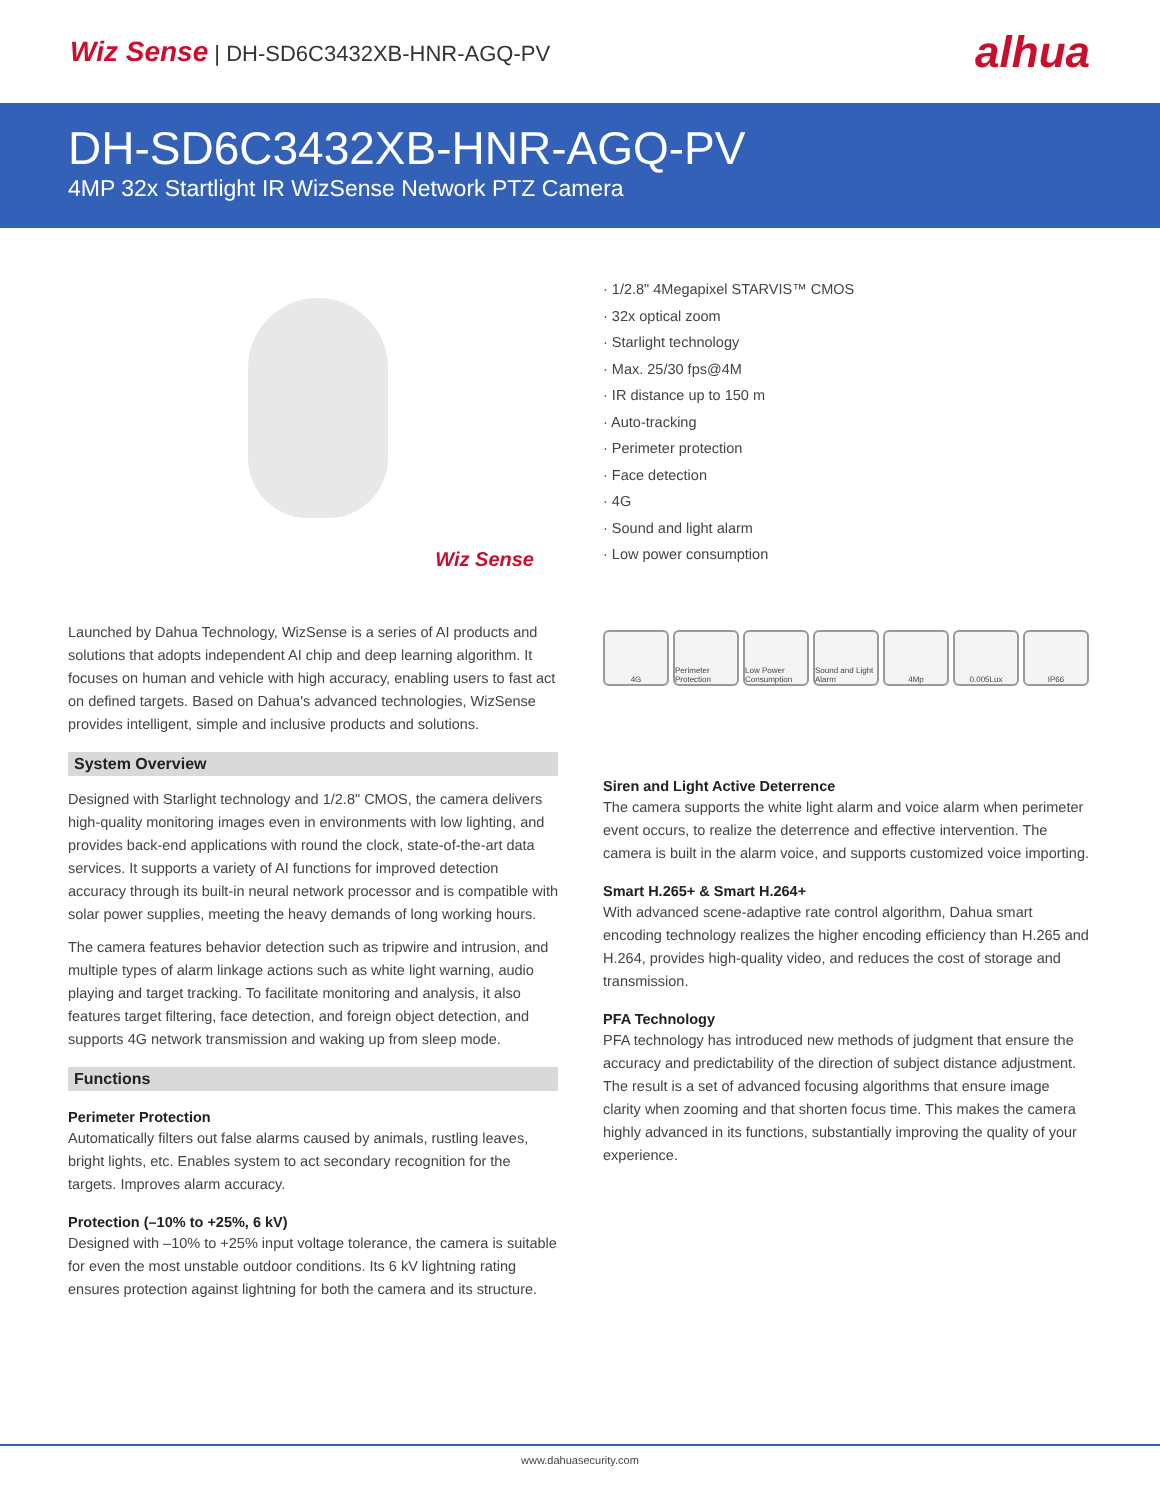Wiz Sense | DH-SD6C3432XB-HNR-AGQ-PV
alhua
DH-SD6C3432XB-HNR-AGQ-PV
4MP 32x Startlight IR WizSense Network PTZ Camera
Wiz Sense
Launched by Dahua Technology, WizSense is a series of AI products and solutions that adopts independent AI chip and deep learning algorithm. It focuses on human and vehicle with high accuracy, enabling users to fast act on defined targets. Based on Dahua's advanced technologies, WizSense provides intelligent, simple and inclusive products and solutions.
System Overview
Designed with Starlight technology and 1/2.8" CMOS, the camera delivers high-quality monitoring images even in environments with low lighting, and provides back-end applications with round the clock, state-of-the-art data services. It supports a variety of AI functions for improved detection accuracy through its built-in neural network processor and is compatible with solar power supplies, meeting the heavy demands of long working hours.
The camera features behavior detection such as tripwire and intrusion, and multiple types of alarm linkage actions such as white light warning, audio playing and target tracking. To facilitate monitoring and analysis, it also features target filtering, face detection, and foreign object detection, and supports 4G network transmission and waking up from sleep mode.
Functions
Perimeter Protection
Automatically filters out false alarms caused by animals, rustling leaves, bright lights, etc. Enables system to act secondary recognition for the targets. Improves alarm accuracy.
Protection (–10% to +25%, 6 kV)
Designed with –10% to +25% input voltage tolerance, the camera is suitable for even the most unstable outdoor conditions. Its 6 kV lightning rating ensures protection against lightning for both the camera and its structure.
· 1/2.8" 4Megapixel STARVIS™ CMOS
· 32x optical zoom
· Starlight technology
· Max. 25/30 fps@4M
· IR distance up to 150 m
· Auto-tracking
· Perimeter protection
· Face detection
· 4G
· Sound and light alarm
· Low power consumption
4G Perimeter Protection
Low Power Consumption
Sound and Light Alarm
4Mp 0.005Lux IP66
Siren and Light Active Deterrence
The camera supports the white light alarm and voice alarm when perimeter event occurs, to realize the deterrence and effective intervention. The camera is built in the alarm voice, and supports customized voice importing.
Smart H.265+ & Smart H.264+
With advanced scene-adaptive rate control algorithm, Dahua smart encoding technology realizes the higher encoding efficiency than H.265 and H.264, provides high-quality video, and reduces the cost of storage and transmission.
PFA Technology
PFA technology has introduced new methods of judgment that ensure the accuracy and predictability of the direction of subject distance adjustment. The result is a set of advanced focusing algorithms that ensure image clarity when zooming and that shorten focus time. This makes the camera highly advanced in its functions, substantially improving the quality of your experience.
www.dahuasecurity.com